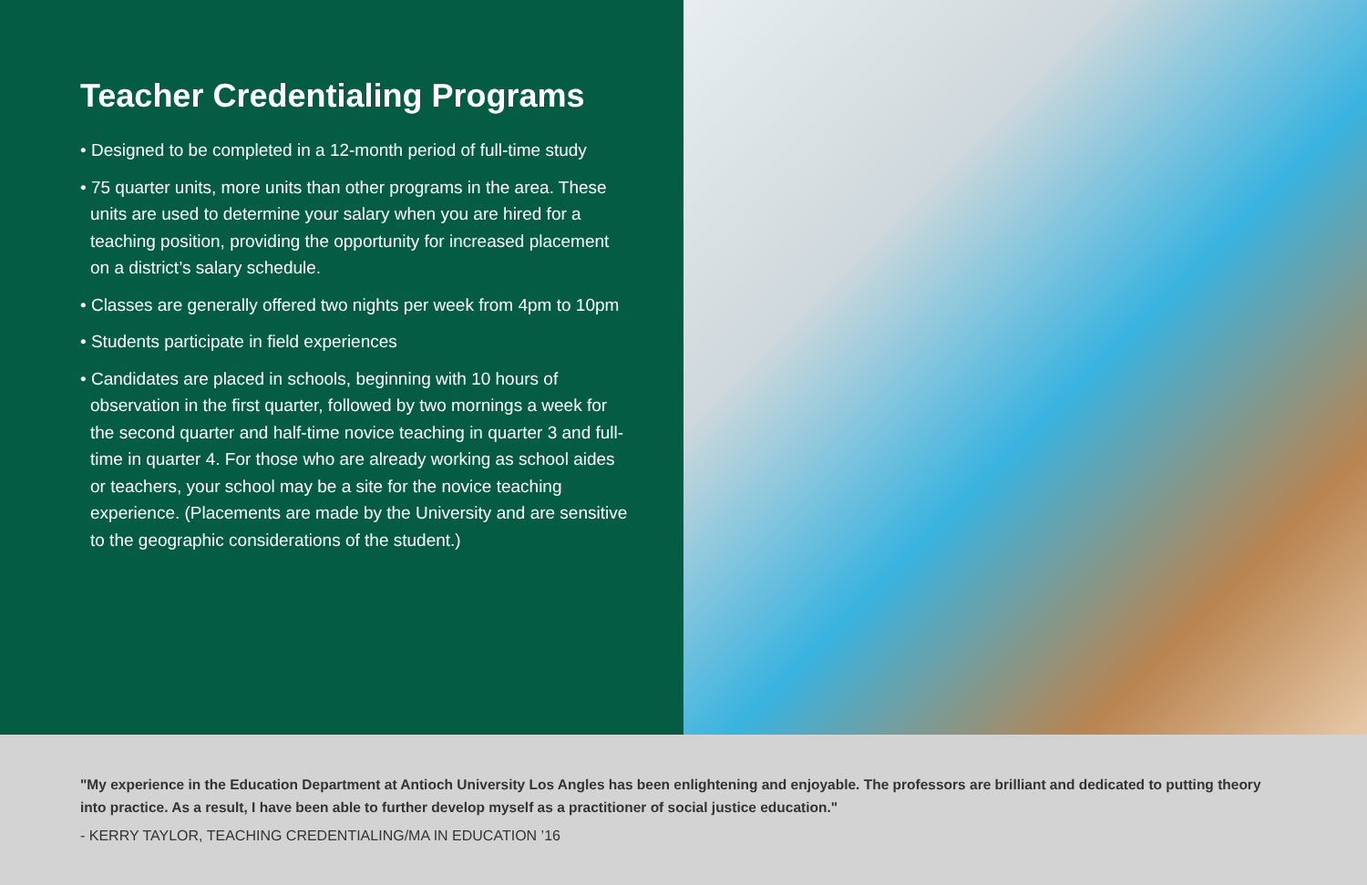Teacher Credentialing Programs
• Designed to be completed in a 12-month period of full-time study
• 75 quarter units, more units than other programs in the area. These units are used to determine your salary when you are hired for a teaching position, providing the opportunity for increased placement on a district’s salary schedule.
• Classes are generally offered two nights per week from 4pm to 10pm
• Students participate in field experiences
• Candidates are placed in schools, beginning with 10 hours of observation in the first quarter, followed by two mornings a week for the second quarter and half-time novice teaching in quarter 3 and full-time in quarter 4. For those who are already working as school aides or teachers, your school may be a site for the novice teaching experience. (Placements are made by the University and are sensitive to the geographic considerations of the student.)
"My experience in the Education Department at Antioch University Los Angles has been enlightening and enjoyable. The professors are brilliant and dedicated to putting theory into practice. As a result, I have been able to further develop myself as a practitioner of social justice education."
- KERRY TAYLOR, TEACHING CREDENTIALING/MA IN EDUCATION ’16